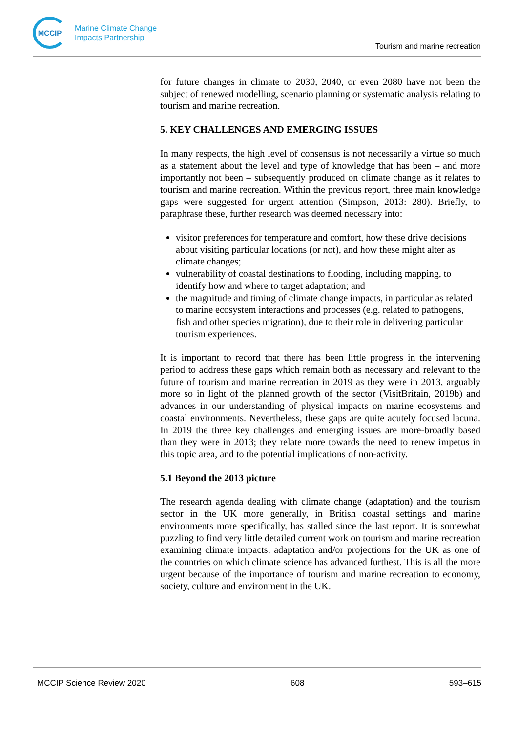MCCIP
Marine Climate Change
Impacts Partnership
Tourism and marine recreation
for future changes in climate to 2030, 2040, or even 2080 have not been the subject of renewed modelling, scenario planning or systematic analysis relating to tourism and marine recreation.
5. KEY CHALLENGES AND EMERGING ISSUES
In many respects, the high level of consensus is not necessarily a virtue so much as a statement about the level and type of knowledge that has been – and more importantly not been – subsequently produced on climate change as it relates to tourism and marine recreation. Within the previous report, three main knowledge gaps were suggested for urgent attention (Simpson, 2013: 280). Briefly, to paraphrase these, further research was deemed necessary into:
visitor preferences for temperature and comfort, how these drive decisions about visiting particular locations (or not), and how these might alter as climate changes;
vulnerability of coastal destinations to flooding, including mapping, to identify how and where to target adaptation; and
the magnitude and timing of climate change impacts, in particular as related to marine ecosystem interactions and processes (e.g. related to pathogens, fish and other species migration), due to their role in delivering particular tourism experiences.
It is important to record that there has been little progress in the intervening period to address these gaps which remain both as necessary and relevant to the future of tourism and marine recreation in 2019 as they were in 2013, arguably more so in light of the planned growth of the sector (VisitBritain, 2019b) and advances in our understanding of physical impacts on marine ecosystems and coastal environments. Nevertheless, these gaps are quite acutely focused lacuna. In 2019 the three key challenges and emerging issues are more-broadly based than they were in 2013; they relate more towards the need to renew impetus in this topic area, and to the potential implications of non-activity.
5.1 Beyond the 2013 picture
The research agenda dealing with climate change (adaptation) and the tourism sector in the UK more generally, in British coastal settings and marine environments more specifically, has stalled since the last report. It is somewhat puzzling to find very little detailed current work on tourism and marine recreation examining climate impacts, adaptation and/or projections for the UK as one of the countries on which climate science has advanced furthest. This is all the more urgent because of the importance of tourism and marine recreation to economy, society, culture and environment in the UK.
MCCIP Science Review 2020 608 593–615